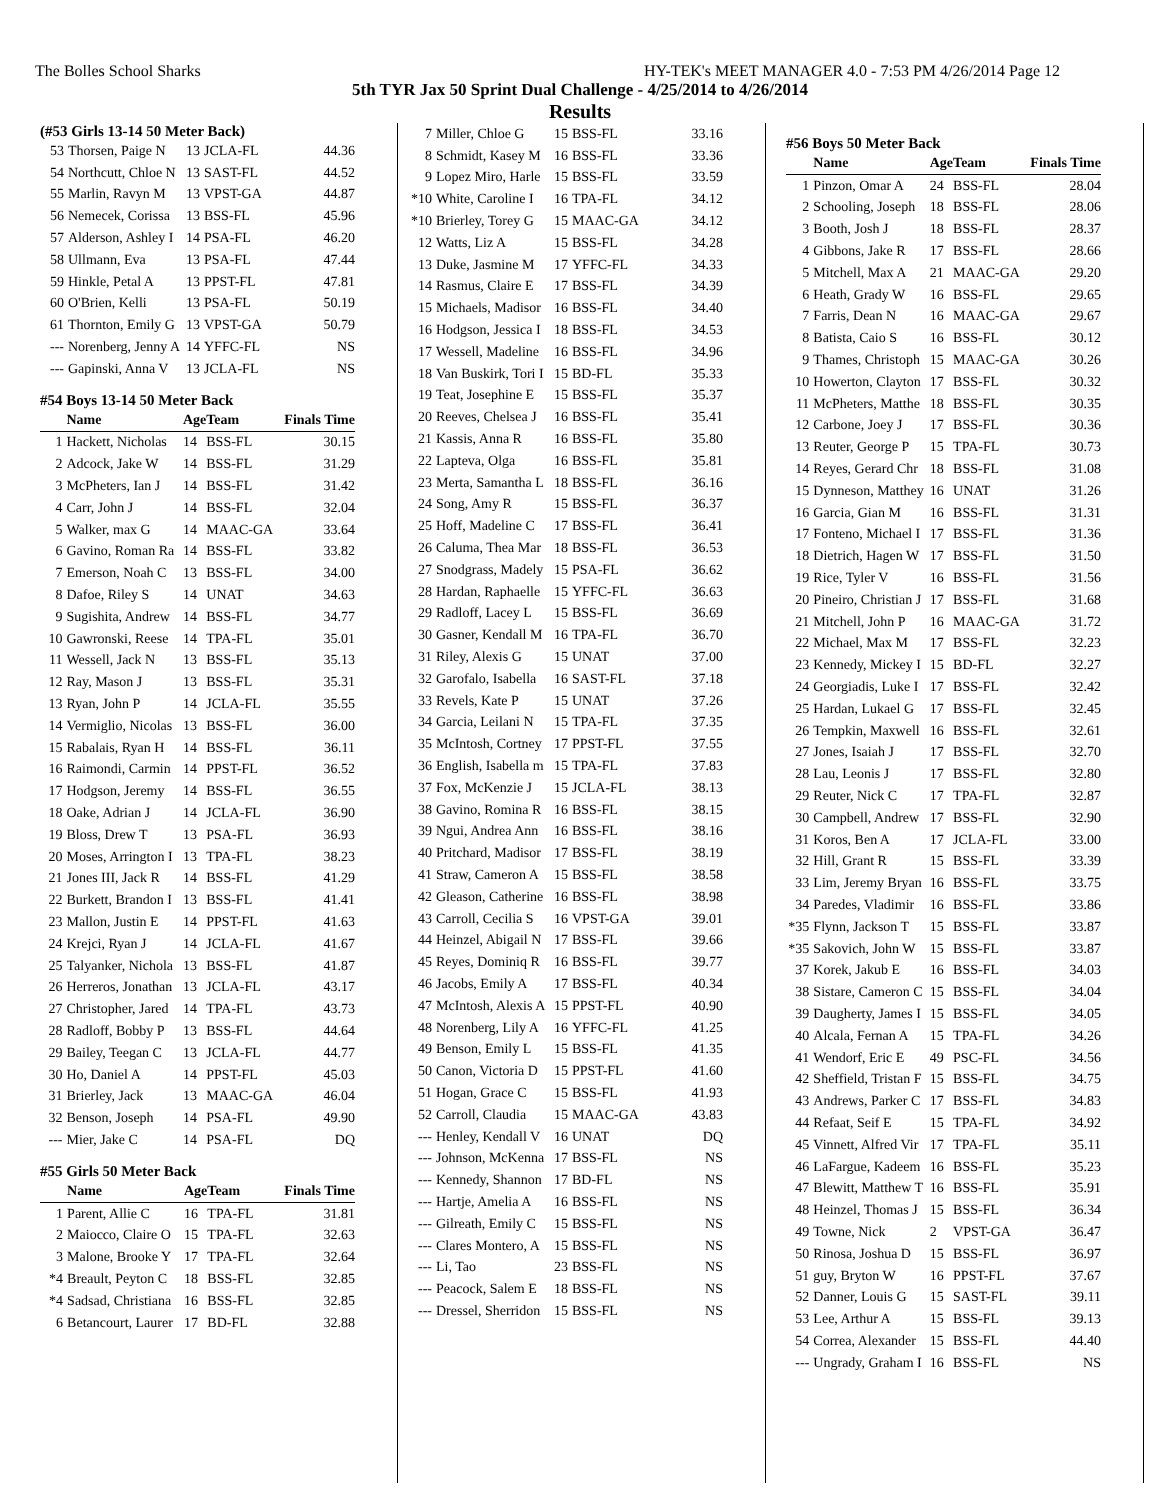The Bolles School Sharks HY-TEK's MEET MANAGER 4.0 - 7:53 PM 4/26/2014 Page 12
5th TYR Jax 50 Sprint Dual Challenge - 4/25/2014 to 4/26/2014
Results
(#53 Girls 13-14 50 Meter Back)
| 53 | Thorsen, Paige N | 13 | JCLA-FL | 44.36 |
| 54 | Northcutt, Chloe N | 13 | SAST-FL | 44.52 |
| 55 | Marlin, Ravyn M | 13 | VPST-GA | 44.87 |
| 56 | Nemecek, Corissa | 13 | BSS-FL | 45.96 |
| 57 | Alderson, Ashley I | 14 | PSA-FL | 46.20 |
| 58 | Ullmann, Eva | 13 | PSA-FL | 47.44 |
| 59 | Hinkle, Petal A | 13 | PPST-FL | 47.81 |
| 60 | O'Brien, Kelli | 13 | PSA-FL | 50.19 |
| 61 | Thornton, Emily G | 13 | VPST-GA | 50.79 |
| --- | Norenberg, Jenny A | 14 | YFFC-FL | NS |
| --- | Gapinski, Anna V | 13 | JCLA-FL | NS |
#54 Boys 13-14 50 Meter Back
| | Name | Age | Team | Finals Time |
| --- | --- | --- | --- | --- |
| 1 | Hackett, Nicholas | 14 | BSS-FL | 30.15 |
| 2 | Adcock, Jake W | 14 | BSS-FL | 31.29 |
| 3 | McPheters, Ian J | 14 | BSS-FL | 31.42 |
| 4 | Carr, John J | 14 | BSS-FL | 32.04 |
| 5 | Walker, max G | 14 | MAAC-GA | 33.64 |
| 6 | Gavino, Roman Ra | 14 | BSS-FL | 33.82 |
| 7 | Emerson, Noah C | 13 | BSS-FL | 34.00 |
| 8 | Dafoe, Riley S | 14 | UNAT | 34.63 |
| 9 | Sugishita, Andrew | 14 | BSS-FL | 34.77 |
| 10 | Gawronski, Reese | 14 | TPA-FL | 35.01 |
| 11 | Wessell, Jack N | 13 | BSS-FL | 35.13 |
| 12 | Ray, Mason J | 13 | BSS-FL | 35.31 |
| 13 | Ryan, John P | 14 | JCLA-FL | 35.55 |
| 14 | Vermiglio, Nicolas | 13 | BSS-FL | 36.00 |
| 15 | Rabalais, Ryan H | 14 | BSS-FL | 36.11 |
| 16 | Raimondi, Carmin | 14 | PPST-FL | 36.52 |
| 17 | Hodgson, Jeremy | 14 | BSS-FL | 36.55 |
| 18 | Oake, Adrian J | 14 | JCLA-FL | 36.90 |
| 19 | Bloss, Drew T | 13 | PSA-FL | 36.93 |
| 20 | Moses, Arrington I | 13 | TPA-FL | 38.23 |
| 21 | Jones III, Jack R | 14 | BSS-FL | 41.29 |
| 22 | Burkett, Brandon I | 13 | BSS-FL | 41.41 |
| 23 | Mallon, Justin E | 14 | PPST-FL | 41.63 |
| 24 | Krejci, Ryan J | 14 | JCLA-FL | 41.67 |
| 25 | Talyanker, Nichola | 13 | BSS-FL | 41.87 |
| 26 | Herreros, Jonathan | 13 | JCLA-FL | 43.17 |
| 27 | Christopher, Jared | 14 | TPA-FL | 43.73 |
| 28 | Radloff, Bobby P | 13 | BSS-FL | 44.64 |
| 29 | Bailey, Teegan C | 13 | JCLA-FL | 44.77 |
| 30 | Ho, Daniel A | 14 | PPST-FL | 45.03 |
| 31 | Brierley, Jack | 13 | MAAC-GA | 46.04 |
| 32 | Benson, Joseph | 14 | PSA-FL | 49.90 |
| --- | Mier, Jake C | 14 | PSA-FL | DQ |
#55 Girls 50 Meter Back
| | Name | Age | Team | Finals Time |
| --- | --- | --- | --- | --- |
| 1 | Parent, Allie C | 16 | TPA-FL | 31.81 |
| 2 | Maiocco, Claire O | 15 | TPA-FL | 32.63 |
| 3 | Malone, Brooke Y | 17 | TPA-FL | 32.64 |
| *4 | Breault, Peyton C | 18 | BSS-FL | 32.85 |
| *4 | Sadsad, Christiana | 16 | BSS-FL | 32.85 |
| 6 | Betancourt, Laurer | 17 | BD-FL | 32.88 |
| 7 | Miller, Chloe G | 15 | BSS-FL | 33.16 |
| 8 | Schmidt, Kasey M | 16 | BSS-FL | 33.36 |
| 9 | Lopez Miro, Harle | 15 | BSS-FL | 33.59 |
| *10 | White, Caroline I | 16 | TPA-FL | 34.12 |
| *10 | Brierley, Torey G | 15 | MAAC-GA | 34.12 |
| 12 | Watts, Liz A | 15 | BSS-FL | 34.28 |
| 13 | Duke, Jasmine M | 17 | YFFC-FL | 34.33 |
| 14 | Rasmus, Claire E | 17 | BSS-FL | 34.39 |
| 15 | Michaels, Madisor | 16 | BSS-FL | 34.40 |
| 16 | Hodgson, Jessica I | 18 | BSS-FL | 34.53 |
| 17 | Wessell, Madeline | 16 | BSS-FL | 34.96 |
| 18 | Van Buskirk, Tori I | 15 | BD-FL | 35.33 |
| 19 | Teat, Josephine E | 15 | BSS-FL | 35.37 |
| 20 | Reeves, Chelsea J | 16 | BSS-FL | 35.41 |
| 21 | Kassis, Anna R | 16 | BSS-FL | 35.80 |
| 22 | Lapteva, Olga | 16 | BSS-FL | 35.81 |
| 23 | Merta, Samantha L | 18 | BSS-FL | 36.16 |
| 24 | Song, Amy R | 15 | BSS-FL | 36.37 |
| 25 | Hoff, Madeline C | 17 | BSS-FL | 36.41 |
| 26 | Caluma, Thea Mar | 18 | BSS-FL | 36.53 |
| 27 | Snodgrass, Madely | 15 | PSA-FL | 36.62 |
| 28 | Hardan, Raphaelle | 15 | YFFC-FL | 36.63 |
| 29 | Radloff, Lacey L | 15 | BSS-FL | 36.69 |
| 30 | Gasner, Kendall M | 16 | TPA-FL | 36.70 |
| 31 | Riley, Alexis G | 15 | UNAT | 37.00 |
| 32 | Garofalo, Isabella | 16 | SAST-FL | 37.18 |
| 33 | Revels, Kate P | 15 | UNAT | 37.26 |
| 34 | Garcia, Leilani N | 15 | TPA-FL | 37.35 |
| 35 | McIntosh, Cortney | 17 | PPST-FL | 37.55 |
| 36 | English, Isabella m | 15 | TPA-FL | 37.83 |
| 37 | Fox, McKenzie J | 15 | JCLA-FL | 38.13 |
| 38 | Gavino, Romina R | 16 | BSS-FL | 38.15 |
| 39 | Ngui, Andrea Ann | 16 | BSS-FL | 38.16 |
| 40 | Pritchard, Madisor | 17 | BSS-FL | 38.19 |
| 41 | Straw, Cameron A | 15 | BSS-FL | 38.58 |
| 42 | Gleason, Catherine | 16 | BSS-FL | 38.98 |
| 43 | Carroll, Cecilia S | 16 | VPST-GA | 39.01 |
| 44 | Heinzel, Abigail N | 17 | BSS-FL | 39.66 |
| 45 | Reyes, Dominiq R | 16 | BSS-FL | 39.77 |
| 46 | Jacobs, Emily A | 17 | BSS-FL | 40.34 |
| 47 | McIntosh, Alexis A | 15 | PPST-FL | 40.90 |
| 48 | Norenberg, Lily A | 16 | YFFC-FL | 41.25 |
| 49 | Benson, Emily L | 15 | BSS-FL | 41.35 |
| 50 | Canon, Victoria D | 15 | PPST-FL | 41.60 |
| 51 | Hogan, Grace C | 15 | BSS-FL | 41.93 |
| 52 | Carroll, Claudia | 15 | MAAC-GA | 43.83 |
| --- | Henley, Kendall V | 16 | UNAT | DQ |
| --- | Johnson, McKenna | 17 | BSS-FL | NS |
| --- | Kennedy, Shannon | 17 | BD-FL | NS |
| --- | Hartje, Amelia A | 16 | BSS-FL | NS |
| --- | Gilreath, Emily C | 15 | BSS-FL | NS |
| --- | Clares Montero, A | 15 | BSS-FL | NS |
| --- | Li, Tao | 23 | BSS-FL | NS |
| --- | Peacock, Salem E | 18 | BSS-FL | NS |
| --- | Dressel, Sherridon | 15 | BSS-FL | NS |
#56 Boys 50 Meter Back
| | Name | Age | Team | Finals Time |
| --- | --- | --- | --- | --- |
| 1 | Pinzon, Omar A | 24 | BSS-FL | 28.04 |
| 2 | Schooling, Joseph | 18 | BSS-FL | 28.06 |
| 3 | Booth, Josh J | 18 | BSS-FL | 28.37 |
| 4 | Gibbons, Jake R | 17 | BSS-FL | 28.66 |
| 5 | Mitchell, Max A | 21 | MAAC-GA | 29.20 |
| 6 | Heath, Grady W | 16 | BSS-FL | 29.65 |
| 7 | Farris, Dean N | 16 | MAAC-GA | 29.67 |
| 8 | Batista, Caio S | 16 | BSS-FL | 30.12 |
| 9 | Thames, Christoph | 15 | MAAC-GA | 30.26 |
| 10 | Howerton, Clayton | 17 | BSS-FL | 30.32 |
| 11 | McPheters, Matthe | 18 | BSS-FL | 30.35 |
| 12 | Carbone, Joey J | 17 | BSS-FL | 30.36 |
| 13 | Reuter, George P | 15 | TPA-FL | 30.73 |
| 14 | Reyes, Gerard Chr | 18 | BSS-FL | 31.08 |
| 15 | Dynneson, Matthey | 16 | UNAT | 31.26 |
| 16 | Garcia, Gian M | 16 | BSS-FL | 31.31 |
| 17 | Fonteno, Michael I | 17 | BSS-FL | 31.36 |
| 18 | Dietrich, Hagen W | 17 | BSS-FL | 31.50 |
| 19 | Rice, Tyler V | 16 | BSS-FL | 31.56 |
| 20 | Pineiro, Christian J | 17 | BSS-FL | 31.68 |
| 21 | Mitchell, John P | 16 | MAAC-GA | 31.72 |
| 22 | Michael, Max M | 17 | BSS-FL | 32.23 |
| 23 | Kennedy, Mickey I | 15 | BD-FL | 32.27 |
| 24 | Georgiadis, Luke I | 17 | BSS-FL | 32.42 |
| 25 | Hardan, Lukael G | 17 | BSS-FL | 32.45 |
| 26 | Tempkin, Maxwell | 16 | BSS-FL | 32.61 |
| 27 | Jones, Isaiah J | 17 | BSS-FL | 32.70 |
| 28 | Lau, Leonis J | 17 | BSS-FL | 32.80 |
| 29 | Reuter, Nick C | 17 | TPA-FL | 32.87 |
| 30 | Campbell, Andrew | 17 | BSS-FL | 32.90 |
| 31 | Koros, Ben A | 17 | JCLA-FL | 33.00 |
| 32 | Hill, Grant R | 15 | BSS-FL | 33.39 |
| 33 | Lim, Jeremy Bryan | 16 | BSS-FL | 33.75 |
| 34 | Paredes, Vladimir | 16 | BSS-FL | 33.86 |
| *35 | Flynn, Jackson T | 15 | BSS-FL | 33.87 |
| *35 | Sakovich, John W | 15 | BSS-FL | 33.87 |
| 37 | Korek, Jakub E | 16 | BSS-FL | 34.03 |
| 38 | Sistare, Cameron C | 15 | BSS-FL | 34.04 |
| 39 | Daugherty, James I | 15 | BSS-FL | 34.05 |
| 40 | Alcala, Fernan A | 15 | TPA-FL | 34.26 |
| 41 | Wendorf, Eric E | 49 | PSC-FL | 34.56 |
| 42 | Sheffield, Tristan F | 15 | BSS-FL | 34.75 |
| 43 | Andrews, Parker C | 17 | BSS-FL | 34.83 |
| 44 | Refaat, Seif E | 15 | TPA-FL | 34.92 |
| 45 | Vinnett, Alfred Vir | 17 | TPA-FL | 35.11 |
| 46 | LaFargue, Kadeem | 16 | BSS-FL | 35.23 |
| 47 | Blewitt, Matthew T | 16 | BSS-FL | 35.91 |
| 48 | Heinzel, Thomas J | 15 | BSS-FL | 36.34 |
| 49 | Towne, Nick | 2 | VPST-GA | 36.47 |
| 50 | Rinosa, Joshua D | 15 | BSS-FL | 36.97 |
| 51 | guy, Bryton W | 16 | PPST-FL | 37.67 |
| 52 | Danner, Louis G | 15 | SAST-FL | 39.11 |
| 53 | Lee, Arthur A | 15 | BSS-FL | 39.13 |
| 54 | Correa, Alexander | 15 | BSS-FL | 44.40 |
| --- | Ungrady, Graham I | 16 | BSS-FL | NS |